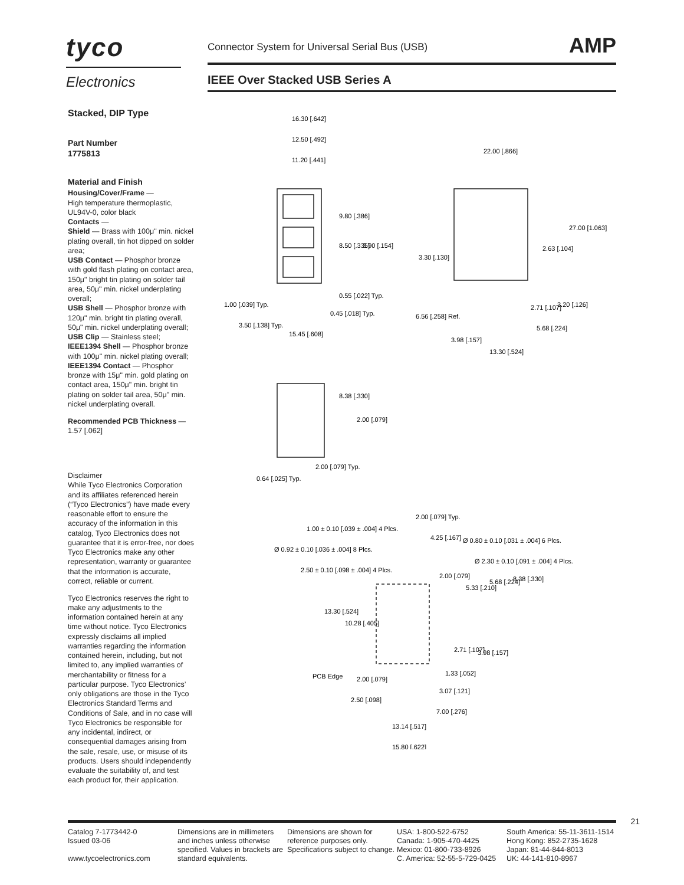tyco
Electronics
Connector System for Universal Serial Bus (USB) AMP
IEEE Over Stacked USB Series A
Stacked, DIP Type
Part Number
1775813
Material and Finish
Housing/Cover/Frame —
High temperature thermoplastic, UL94V-0, color black
Contacts —
Shield — Brass with 100μ" min. nickel plating overall, tin hot dipped on solder area;
USB Contact — Phosphor bronze with gold flash plating on contact area, 150μ" bright tin plating on solder tail area, 50μ" min. nickel underplating overall;
USB Shell — Phosphor bronze with 120μ" min. bright tin plating overall, 50μ" min. nickel underplating overall;
USB Clip — Stainless steel;
IEEE1394 Shell — Phosphor bronze with 100μ" min. nickel plating overall;
IEEE1394 Contact — Phosphor bronze with 15μ" min. gold plating on contact area, 150μ" min. bright tin plating on solder tail area, 50μ" min. nickel underplating overall.
Recommended PCB Thickness —
1.57 [.062]
Disclaimer
While Tyco Electronics Corporation and its affiliates referenced herein (“Tyco Electronics”) have made every reasonable effort to ensure the accuracy of the information in this catalog, Tyco Electronics does not guarantee that it is error-free, nor does Tyco Electronics make any other representation, warranty or guarantee that the information is accurate, correct, reliable or current.
Tyco Electronics reserves the right to make any adjustments to the information contained herein at any time without notice. Tyco Electronics expressly disclaims all implied warranties regarding the information contained herein, including, but not limited to, any implied warranties of merchantability or fitness for a particular purpose. Tyco Electronics’ only obligations are those in the Tyco Electronics Standard Terms and Conditions of Sale, and in no case will Tyco Electronics be responsible for any incidental, indirect, or consequential damages arising from the sale, resale, use, or misuse of its products. Users should independently evaluate the suitability of, and test each product for, their application.
16.30 [.642]
12.50 [.492]
11.20 [.441]
9.80 [.386]
8.50 [.335]
3.90 [.154]
0.55 [.022] Typ.
0.45 [.018] Typ.
1.00 [.039] Typ.
3.50 [.138] Typ.
15.45 [.608]
22.00 [.866]
27.00 [1.063]
2.63 [.104]
3.30 [.130]
2.71 [.107]
3.20 [.126]
6.56 [.258] Ref.
5.68 [.224]
3.98 [.157]
13.30 [.524]
8.38 [.330]
2.00 [.079]
2.00 [.079] Typ.
0.64 [.025] Typ.
2.00 [.079] Typ.
1.00 ± 0.10 [.039 ± .004] 4 Plcs.
4.25 [.167]
Ø 0.80 ± 0.10 [.031 ± .004] 6 Plcs.
Ø 0.92 ± 0.10 [.036 ± .004] 8 Plcs.
Ø 2.30 ± 0.10 [.091 ± .004] 4 Plcs.
2.00 [.079]
2.50 ± 0.10 [.098 ± .004] 4 Plcs.
5.33 [.210]
5.68 [.224]
8.38 [.330]
13.30 [.524]
10.28 [.405]
2.71 [.107]
3.98 [.157]
PCB Edge
2.00 [.079]
1.33 [.052]
2.50 [.098]
3.07 [.121]
7.00 [.276]
13.14 [.517]
15.80 [.622]
21
Catalog 7-1773442-0
Issued 03-06
www.tycoelectronics.com
Dimensions are in millimeters and inches unless otherwise specified. Values in brackets are standard equivalents.
Dimensions are shown for reference purposes only. Specifications subject to change.
USA: 1-800-522-6752
Canada: 1-905-470-4425
Mexico: 01-800-733-8926
C. America: 52-55-5-729-0425
South America: 55-11-3611-1514
Hong Kong: 852-2735-1628
Japan: 81-44-844-8013
UK: 44-141-810-8967